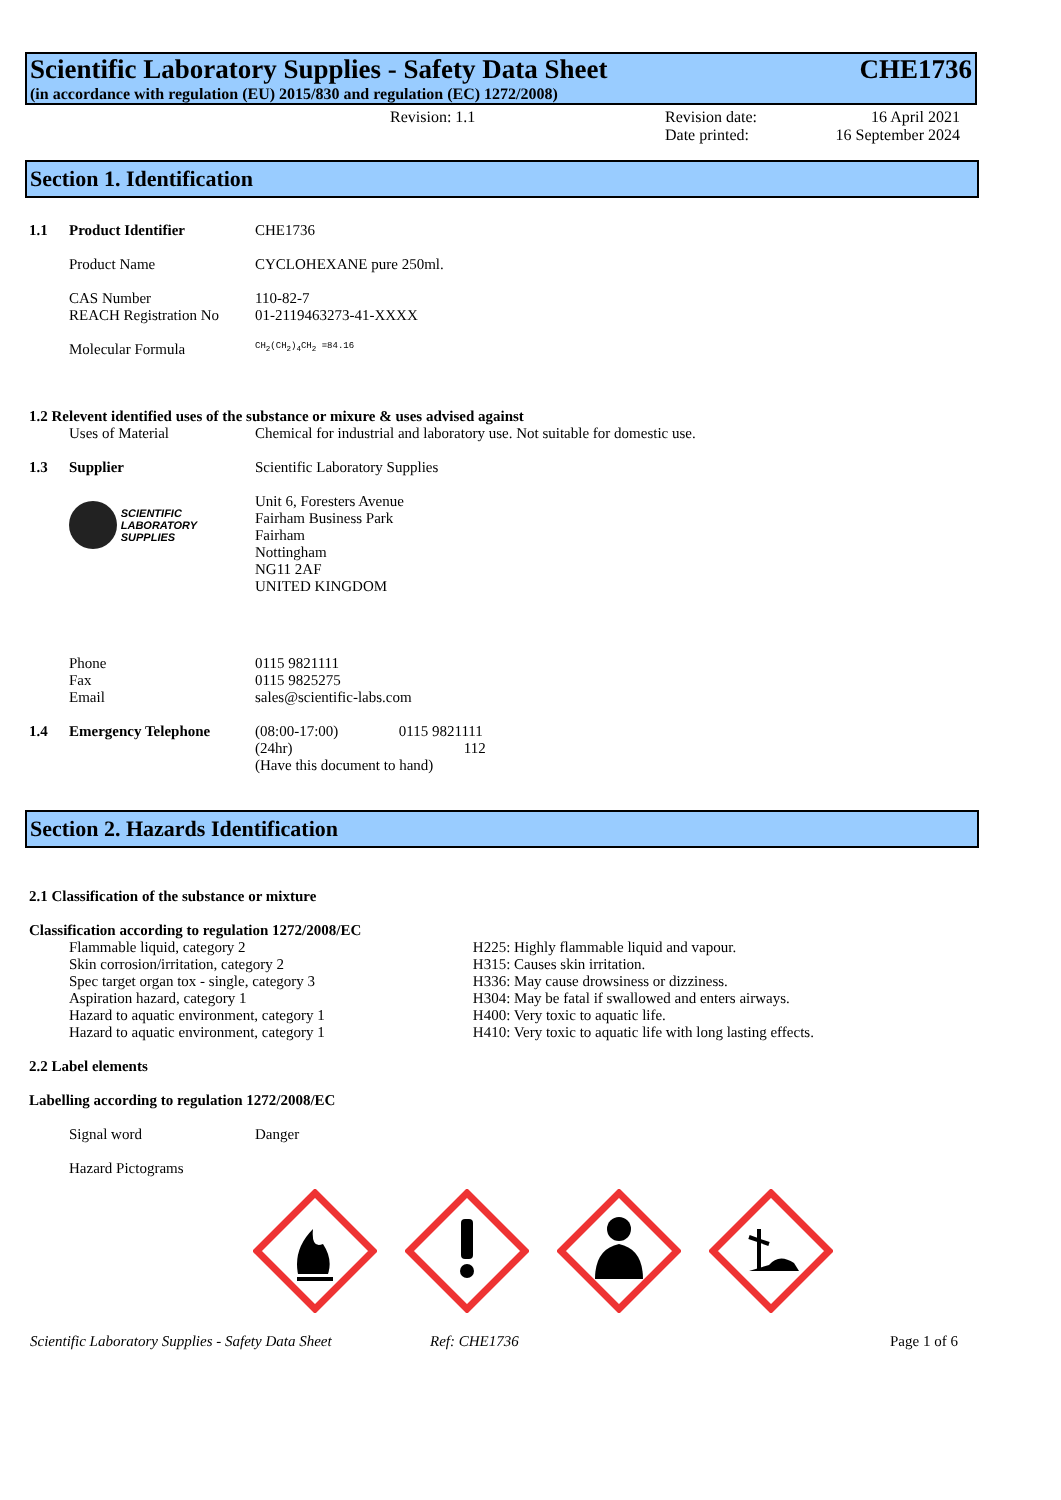Scientific Laboratory Supplies - Safety Data Sheet CHE1736
(in accordance with regulation (EU) 2015/830 and regulation (EC) 1272/2008)
Revision: 1.1 Revision date: 16 April 2021
Date printed: 16 September 2024
Section 1. Identification
1.1 Product Identifier CHE1736
Product Name CYCLOHEXANE pure 250ml.
CAS Number 110-82-7
REACH Registration No 01-2119463273-41-XXXX
Molecular Formula CH<sub>2</sub>(CH<sub>2</sub>)<sub>4</sub>CH<sub>2</sub> =84.16
1.2 Relevent identified uses of the substance or mixure & uses advised against
Uses of Material Chemical for industrial and laboratory use. Not suitable for domestic use.
1.3 Supplier Scientific Laboratory Supplies
SCIENTIFIC
LABORATORY
SUPPLIES Unit 6, Foresters Avenue
Fairham Business Park
Fairham
Nottingham
NG11 2AF
UNITED KINGDOM
Phone
Fax
Email 0115 9821111
0115 9825275
sales@scientific-labs.com
1.4 Emergency Telephone (08:00-17:00) 0115 9821111
(24hr) 112
(Have this document to hand)
Section 2. Hazards Identification
2.1 Classification of the substance or mixture
Classification according to regulation 1272/2008/EC
Flammable liquid, category 2
Skin corrosion/irritation, category 2
Spec target organ tox - single, category 3
Aspiration hazard, category 1
Hazard to aquatic environment, category 1
Hazard to aquatic environment, category 1
H225: Highly flammable liquid and vapour.
H315: Causes skin irritation.
H336: May cause drowsiness or dizziness.
H304: May be fatal if swallowed and enters airways.
H400: Very toxic to aquatic life.
H410: Very toxic to aquatic life with long lasting effects.
2.2 Label elements
Labelling according to regulation 1272/2008/EC
Signal word Danger
Hazard Pictograms
Scientific Laboratory Supplies - Safety Data Sheet Ref: CHE1736 Page 1 of 6